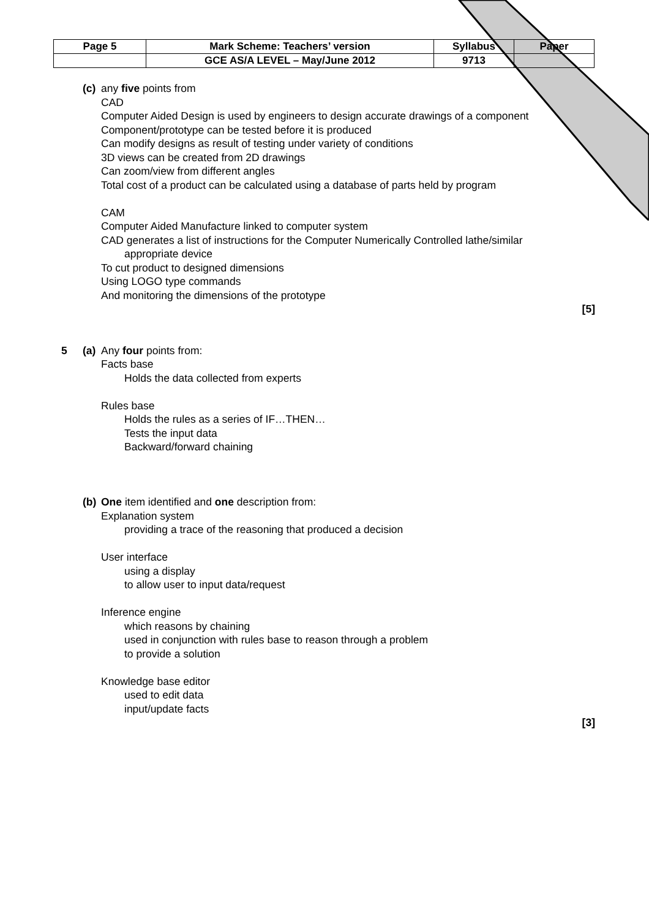| Page 5 | Mark Scheme: Teachers’ version | Syllabus | Paper |
| | GCE AS/A LEVEL – May/June 2012 | 9713 | |
(c)
any five points from
CAD
Computer Aided Design is used by engineers to design accurate drawings of a component
Component/prototype can be tested before it is produced
Can modify designs as result of testing under variety of conditions
3D views can be created from 2D drawings
Can zoom/view from different angles
Total cost of a product can be calculated using a database of parts held by program
CAM
Computer Aided Manufacture linked to computer system
CAD generates a list of instructions for the Computer Numerically Controlled lathe/similar
appropriate device
To cut product to designed dimensions
Using LOGO type commands
And monitoring the dimensions of the prototype
[5]
5 (a)
Any four points from:
Facts base
Holds the data collected from experts
Rules base
Holds the rules as a series of IF…THEN…
Tests the input data
Backward/forward chaining
(b)
One item identified and one description from:
Explanation system
providing a trace of the reasoning that produced a decision
User interface
using a display
to allow user to input data/request
Inference engine
which reasons by chaining
used in conjunction with rules base to reason through a problem
to provide a solution
Knowledge base editor
used to edit data
input/update facts
[3]